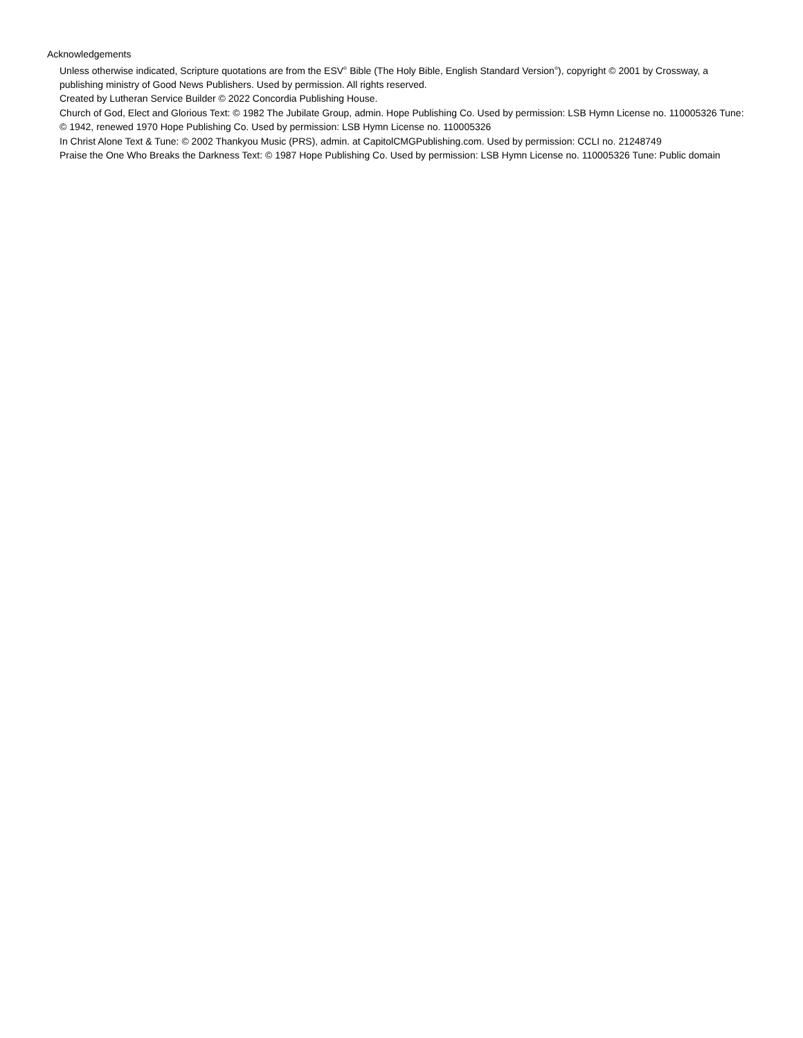Acknowledgements
Unless otherwise indicated, Scripture quotations are from the ESV<sup>®</sup> Bible (The Holy Bible, English Standard Version<sup>®</sup>), copyright © 2001 by Crossway, a publishing ministry of Good News Publishers. Used by permission. All rights reserved.
Created by Lutheran Service Builder © 2022 Concordia Publishing House.
Church of God, Elect and Glorious Text: © 1982 The Jubilate Group, admin. Hope Publishing Co. Used by permission: LSB Hymn License no. 110005326 Tune: © 1942, renewed 1970 Hope Publishing Co. Used by permission: LSB Hymn License no. 110005326
In Christ Alone Text & Tune: © 2002 Thankyou Music (PRS), admin. at CapitolCMGPublishing.com. Used by permission: CCLI no. 21248749
Praise the One Who Breaks the Darkness Text: © 1987 Hope Publishing Co. Used by permission: LSB Hymn License no. 110005326 Tune: Public domain